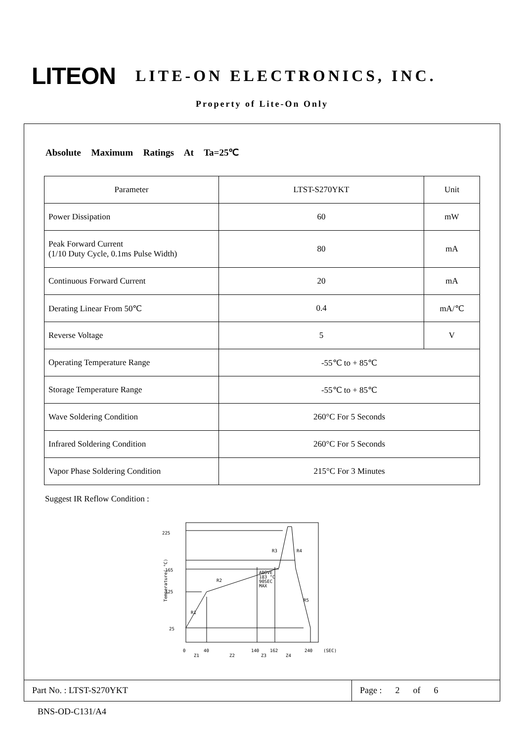LITEON
LITE-ON ELECTRONICS, INC.
Property of Lite-On Only
Absolute Maximum Ratings At Ta=25℃
| Parameter | LTST-S270YKT | Unit |
| --- | --- | --- |
| Power Dissipation | 60 | mW |
| Peak Forward Current (1/10 Duty Cycle, 0.1ms Pulse Width) | 80 | mA |
| Continuous Forward Current | 20 | mA |
| Derating Linear From 50℃ | 0.4 | mA/℃ |
| Reverse Voltage | 5 | V |
| Operating Temperature Range | -55℃ to + 85℃ | |
| Storage Temperature Range | -55℃ to + 85℃ | |
| Wave Soldering Condition | 260°C For 5 Seconds | |
| Infrared Soldering Condition | 260°C For 5 Seconds | |
| Vapor Phase Soldering Condition | 215°C For 3 Minutes | |
Suggest IR Reflow Condition :
225
165
125
25
Temperature( °C)
R1
R2
R3
R4
R5
ABOVE
183 °C
90SEC
MAX
0
40
140
162
240
(SEC)
Z1
Z2
Z3
Z4
Part No. : LTST-S270YKT Page : 2 of 6
BNS-OD-C131/A4